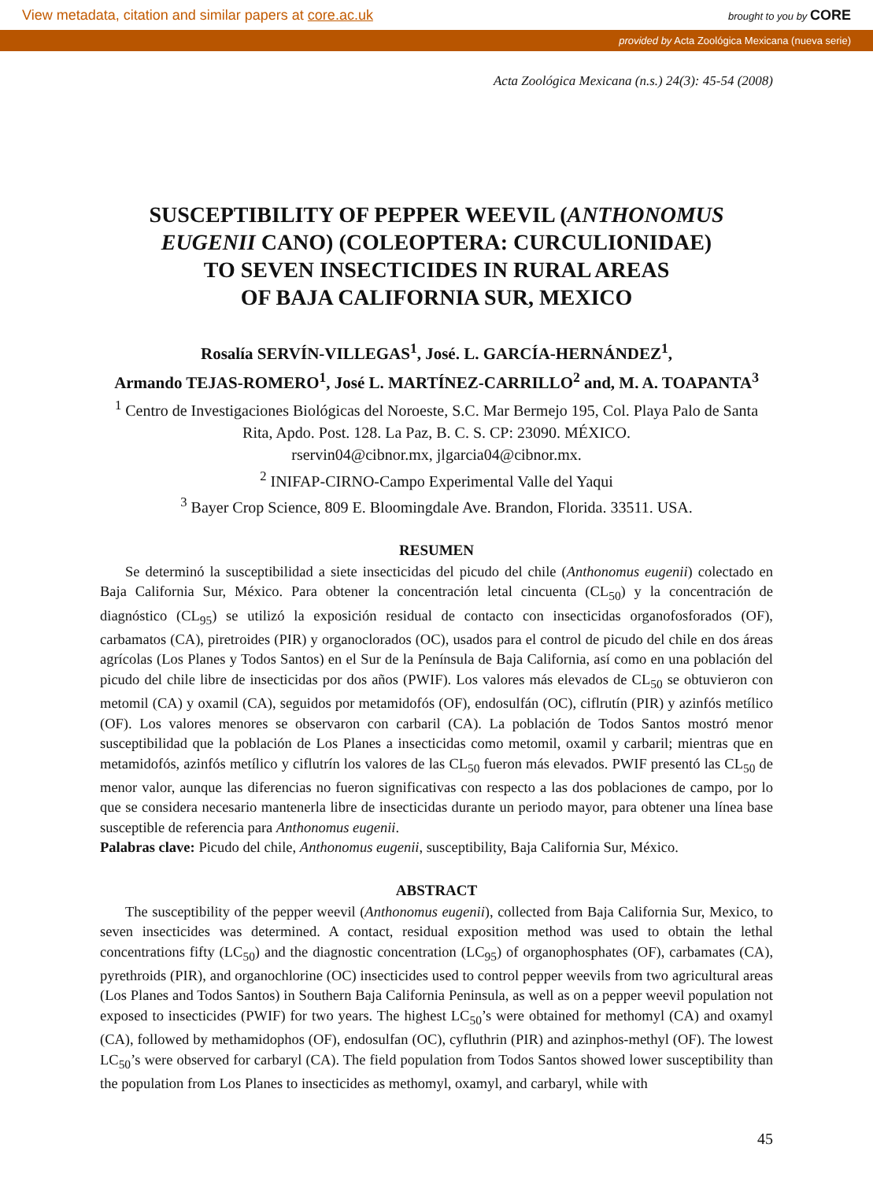View metadata, citation and similar papers at core.ac.uk brought to you by CORE
provided by Acta Zoológica Mexicana (nueva serie)
Acta Zoológica Mexicana (n.s.) 24(3): 45-54 (2008)
SUSCEPTIBILITY OF PEPPER WEEVIL (ANTHONOMUS EUGENII CANO) (COLEOPTERA: CURCULIONIDAE)
TO SEVEN INSECTICIDES IN RURAL AREAS
OF BAJA CALIFORNIA SUR, MEXICO
Rosalía SERVÍN-VILLEGAS<sup>1</sup>, José. L. GARCÍA-HERNÁNDEZ<sup>1</sup>,
Armando TEJAS-ROMERO<sup>1</sup>, José L. MARTÍNEZ-CARRILLO<sup>2</sup> and, M. A. TOAPANTA<sup>3</sup>
<sup>1</sup> Centro de Investigaciones Biológicas del Noroeste, S.C. Mar Bermejo 195, Col. Playa Palo de Santa Rita, Apdo. Post. 128. La Paz, B. C. S. CP: 23090. MÉXICO.
rservin04@cibnor.mx, jlgarcia04@cibnor.mx.
<sup>2</sup> INIFAP-CIRNO-Campo Experimental Valle del Yaqui
<sup>3</sup> Bayer Crop Science, 809 E. Bloomingdale Ave. Brandon, Florida. 33511. USA.
RESUMEN
Se determinó la susceptibilidad a siete insecticidas del picudo del chile (Anthonomus eugenii) colectado en Baja California Sur, México. Para obtener la concentración letal cincuenta (CL<sub>50</sub>) y la concentración de diagnóstico (CL<sub>95</sub>) se utilizó la exposición residual de contacto con insecticidas organofosforados (OF), carbamatos (CA), piretroides (PIR) y organoclorados (OC), usados para el control de picudo del chile en dos áreas agrícolas (Los Planes y Todos Santos) en el Sur de la Península de Baja California, así como en una población del picudo del chile libre de insecticidas por dos años (PWIF). Los valores más elevados de CL<sub>50</sub> se obtuvieron con metomil (CA) y oxamil (CA), seguidos por metamidofós (OF), endosulfán (OC), ciflrutín (PIR) y azinfós metílico (OF). Los valores menores se observaron con carbaril (CA). La población de Todos Santos mostró menor susceptibilidad que la población de Los Planes a insecticidas como metomil, oxamil y carbaril; mientras que en metamidofós, azinfós metílico y ciflutrín los valores de las CL<sub>50</sub> fueron más elevados. PWIF presentó las CL<sub>50</sub> de menor valor, aunque las diferencias no fueron significativas con respecto a las dos poblaciones de campo, por lo que se considera necesario mantenerla libre de insecticidas durante un periodo mayor, para obtener una línea base susceptible de referencia para Anthonomus eugenii.
Palabras clave: Picudo del chile, Anthonomus eugenii, susceptibility, Baja California Sur, México.
ABSTRACT
The susceptibility of the pepper weevil (Anthonomus eugenii), collected from Baja California Sur, Mexico, to seven insecticides was determined. A contact, residual exposition method was used to obtain the lethal concentrations fifty (LC<sub>50</sub>) and the diagnostic concentration (LC<sub>95</sub>) of organophosphates (OF), carbamates (CA), pyrethroids (PIR), and organochlorine (OC) insecticides used to control pepper weevils from two agricultural areas (Los Planes and Todos Santos) in Southern Baja California Peninsula, as well as on a pepper weevil population not exposed to insecticides (PWIF) for two years. The highest LC<sub>50</sub>’s were obtained for methomyl (CA) and oxamyl (CA), followed by methamidophos (OF), endosulfan (OC), cyfluthrin (PIR) and azinphos-methyl (OF). The lowest LC<sub>50</sub>’s were observed for carbaryl (CA). The field population from Todos Santos showed lower susceptibility than the population from Los Planes to insecticides as methomyl, oxamyl, and carbaryl, while with
45